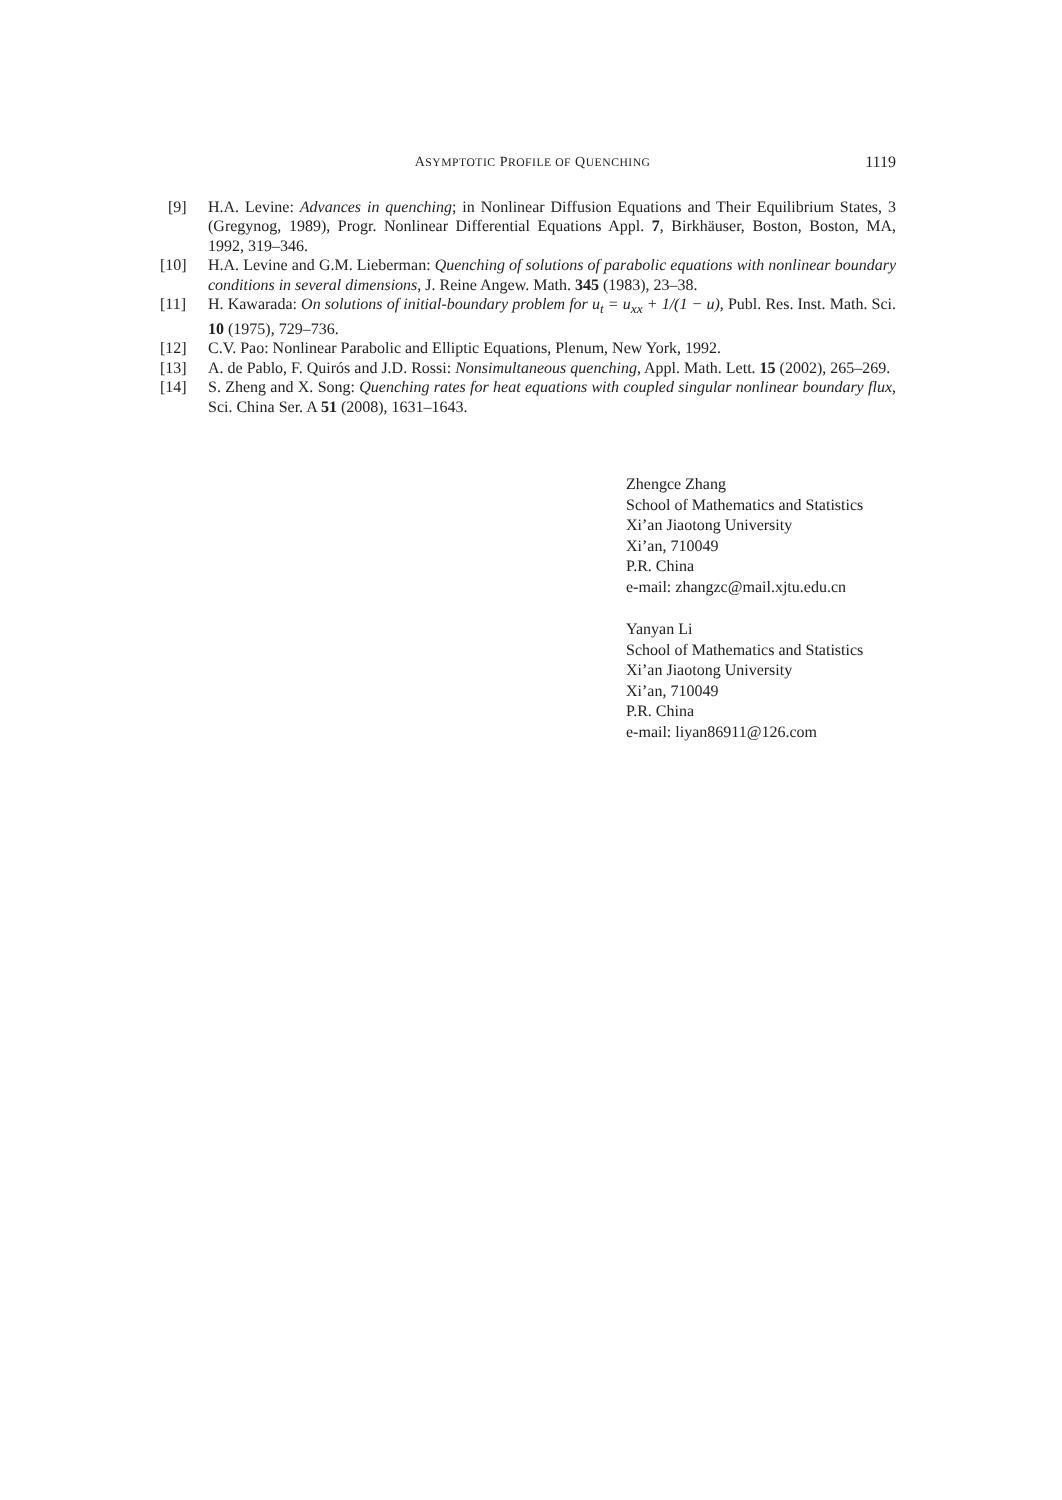ASYMPTOTIC PROFILE OF QUENCHING 1119
[9] H.A. Levine: Advances in quenching; in Nonlinear Diffusion Equations and Their Equilibrium States, 3 (Gregynog, 1989), Progr. Nonlinear Differential Equations Appl. 7, Birkhäuser, Boston, Boston, MA, 1992, 319–346.
[10] H.A. Levine and G.M. Lieberman: Quenching of solutions of parabolic equations with nonlinear boundary conditions in several dimensions, J. Reine Angew. Math. 345 (1983), 23–38.
[11] H. Kawarada: On solutions of initial-boundary problem for u<sub>t</sub> = u<sub>xx</sub> + 1/(1 − u), Publ. Res. Inst. Math. Sci. 10 (1975), 729–736.
[12] C.V. Pao: Nonlinear Parabolic and Elliptic Equations, Plenum, New York, 1992.
[13] A. de Pablo, F. Quirós and J.D. Rossi: Nonsimultaneous quenching, Appl. Math. Lett. 15 (2002), 265–269.
[14] S. Zheng and X. Song: Quenching rates for heat equations with coupled singular nonlinear boundary flux, Sci. China Ser. A 51 (2008), 1631–1643.
Zhengce Zhang
School of Mathematics and Statistics
Xi’an Jiaotong University
Xi’an, 710049
P.R. China
e-mail: zhangzc@mail.xjtu.edu.cn
Yanyan Li
School of Mathematics and Statistics
Xi’an Jiaotong University
Xi’an, 710049
P.R. China
e-mail: liyan86911@126.com